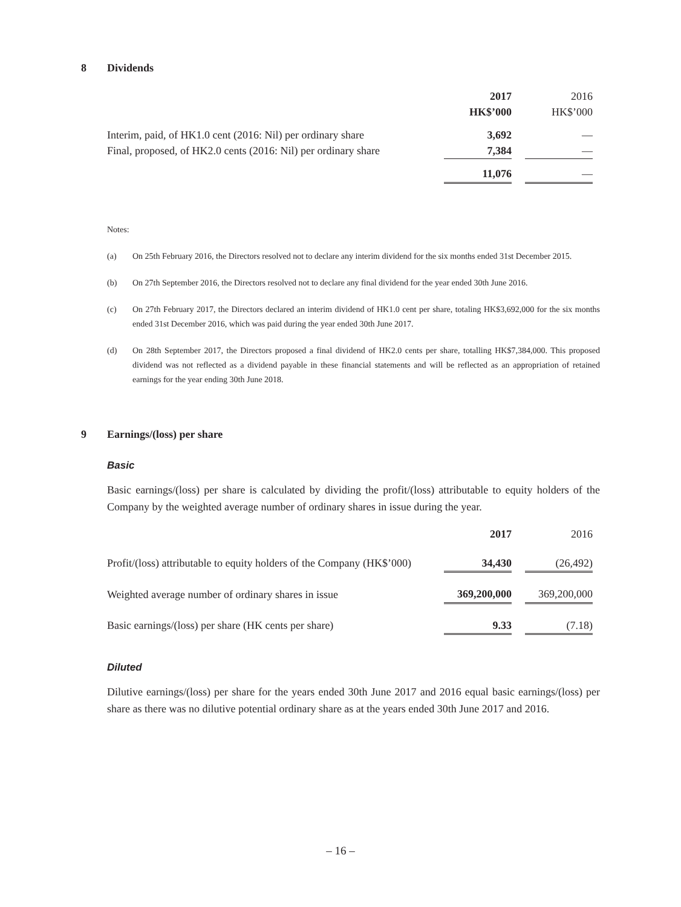8 Dividends
| | 2017 | | 2016 |
| | HK$’000 | | HK$’000 |
| Interim, paid, of HK1.0 cent (2016: Nil) per ordinary share | 3,692 | | — |
| Final, proposed, of HK2.0 cents (2016: Nil) per ordinary share | 7,384 | | — |
| | 11,076 | | — |
Notes:
(a) On 25th February 2016, the Directors resolved not to declare any interim dividend for the six months ended 31st December 2015.
(b) On 27th September 2016, the Directors resolved not to declare any final dividend for the year ended 30th June 2016.
(c) On 27th February 2017, the Directors declared an interim dividend of HK1.0 cent per share, totaling HK$3,692,000 for the six months ended 31st December 2016, which was paid during the year ended 30th June 2017.
(d) On 28th September 2017, the Directors proposed a final dividend of HK2.0 cents per share, totalling HK$7,384,000. This proposed dividend was not reflected as a dividend payable in these financial statements and will be reflected as an appropriation of retained earnings for the year ending 30th June 2018.
9 Earnings/(loss) per share
Basic
Basic earnings/(loss) per share is calculated by dividing the profit/(loss) attributable to equity holders of the Company by the weighted average number of ordinary shares in issue during the year.
| | 2017 | | 2016 |
| Profit/(loss) attributable to equity holders of the Company (HK$’000) | 34,430 | | (26,492) |
| Weighted average number of ordinary shares in issue | 369,200,000 | | 369,200,000 |
| Basic earnings/(loss) per share (HK cents per share) | 9.33 | | (7.18) |
Diluted
Dilutive earnings/(loss) per share for the years ended 30th June 2017 and 2016 equal basic earnings/(loss) per share as there was no dilutive potential ordinary share as at the years ended 30th June 2017 and 2016.
– 16 –